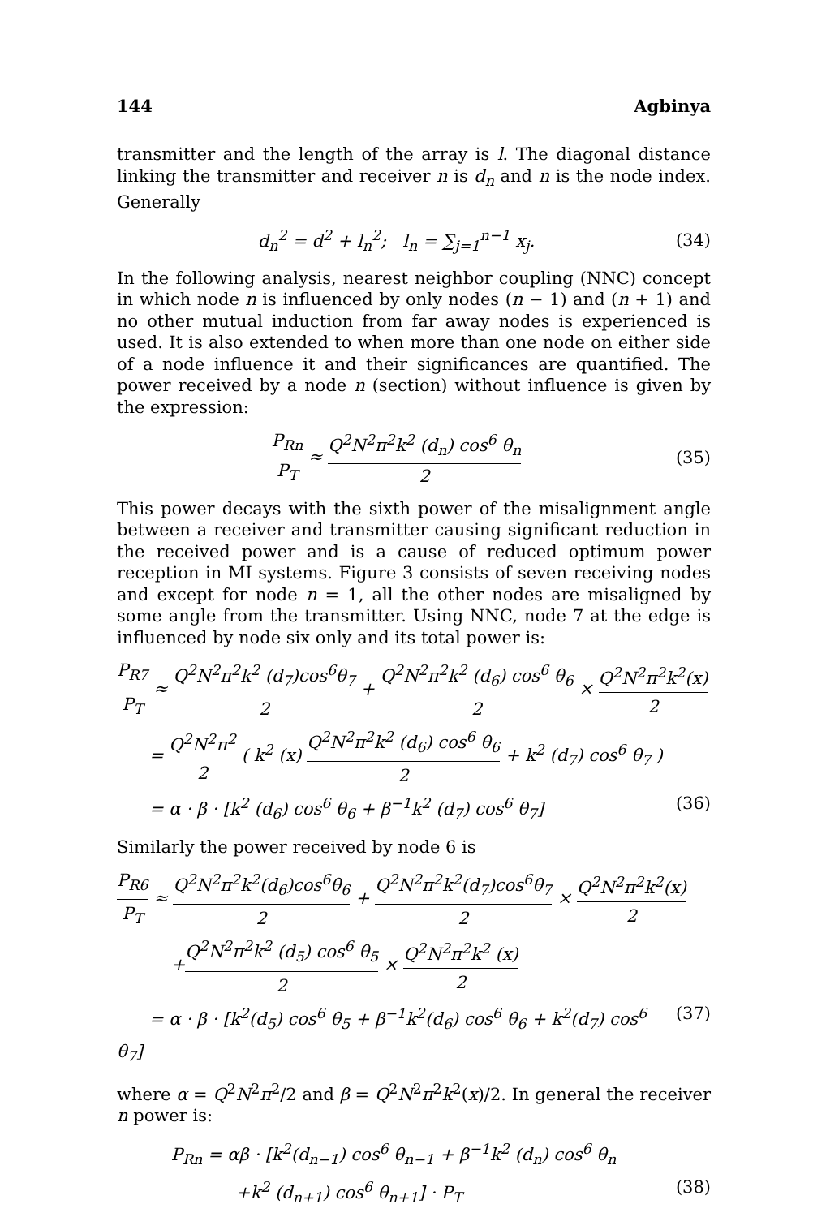144 Agbinya
transmitter and the length of the array is l. The diagonal distance linking the transmitter and receiver n is d<sub>n</sub> and n is the node index. Generally
d<sub>n</sub><sup>2</sup> = d<sup>2</sup> + l<sub>n</sub><sup>2</sup>; l<sub>n</sub> = ∑<sub>j=1</sub><sup>n−1</sup> x<sub>j</sub>. (34)
In the following analysis, nearest neighbor coupling (NNC) concept in which node n is influenced by only nodes (n − 1) and (n + 1) and no other mutual induction from far away nodes is experienced is used. It is also extended to when more than one node on either side of a node influence it and their significances are quantified. The power received by a node n (section) without influence is given by the expression:
P<sub>Rn</sub> P<sub>T</sub> ≈ Q<sup>2</sup>N<sup>2</sup>π<sup>2</sup>k<sup>2</sup> (d<sub>n</sub>) cos<sup>6</sup> θ<sub>n</sub> 2 (35)
This power decays with the sixth power of the misalignment angle between a receiver and transmitter causing significant reduction in the received power and is a cause of reduced optimum power reception in MI systems. Figure 3 consists of seven receiving nodes and except for node n = 1, all the other nodes are misaligned by some angle from the transmitter. Using NNC, node 7 at the edge is influenced by node six only and its total power is:
P<sub>R7</sub> P<sub>T</sub> ≈ Q<sup>2</sup>N<sup>2</sup>π<sup>2</sup>k<sup>2</sup> (d<sub>7</sub>)cos<sup>6</sup>θ<sub>7</sub> 2 + Q<sup>2</sup>N<sup>2</sup>π<sup>2</sup>k<sup>2</sup> (d<sub>6</sub>) cos<sup>6</sup> θ<sub>6</sub> 2 × Q<sup>2</sup>N<sup>2</sup>π<sup>2</sup>k<sup>2</sup>(x) 2
= Q<sup>2</sup>N<sup>2</sup>π<sup>2</sup> 2 ( k<sup>2</sup> (x) Q<sup>2</sup>N<sup>2</sup>π<sup>2</sup>k<sup>2</sup> (d<sub>6</sub>) cos<sup>6</sup> θ<sub>6</sub> 2 + k<sup>2</sup> (d<sub>7</sub>) cos<sup>6</sup> θ<sub>7</sub> )
= α · β · [k<sup>2</sup> (d<sub>6</sub>) cos<sup>6</sup> θ<sub>6</sub> + β<sup>−1</sup>k<sup>2</sup> (d<sub>7</sub>) cos<sup>6</sup> θ<sub>7</sub>] (36)
Similarly the power received by node 6 is
P<sub>R6</sub> P<sub>T</sub> ≈ Q<sup>2</sup>N<sup>2</sup>π<sup>2</sup>k<sup>2</sup>(d<sub>6</sub>)cos<sup>6</sup>θ<sub>6</sub> 2 + Q<sup>2</sup>N<sup>2</sup>π<sup>2</sup>k<sup>2</sup>(d<sub>7</sub>)cos<sup>6</sup>θ<sub>7</sub> 2 × Q<sup>2</sup>N<sup>2</sup>π<sup>2</sup>k<sup>2</sup>(x) 2
+Q<sup>2</sup>N<sup>2</sup>π<sup>2</sup>k<sup>2</sup> (d<sub>5</sub>) cos<sup>6</sup> θ<sub>5</sub> 2 × Q<sup>2</sup>N<sup>2</sup>π<sup>2</sup>k<sup>2</sup> (x) 2
= α · β · [k<sup>2</sup>(d<sub>5</sub>) cos<sup>6</sup> θ<sub>5</sub> + β<sup>−1</sup>k<sup>2</sup>(d<sub>6</sub>) cos<sup>6</sup> θ<sub>6</sub> + k<sup>2</sup>(d<sub>7</sub>) cos<sup>6</sup> θ<sub>7</sub>] (37)
where α = Q<sup>2</sup>N<sup>2</sup>π<sup>2</sup>/2 and β = Q<sup>2</sup>N<sup>2</sup>π<sup>2</sup>k<sup>2</sup>(x)/2. In general the receiver n power is:
P<sub>Rn</sub> = αβ · [k<sup>2</sup>(d<sub>n−1</sub>) cos<sup>6</sup> θ<sub>n−1</sub> + β<sup>−1</sup>k<sup>2</sup> (d<sub>n</sub>) cos<sup>6</sup> θ<sub>n</sub>
+k<sup>2</sup> (d<sub>n+1</sub>) cos<sup>6</sup> θ<sub>n+1</sub>] · P<sub>T</sub> (38)